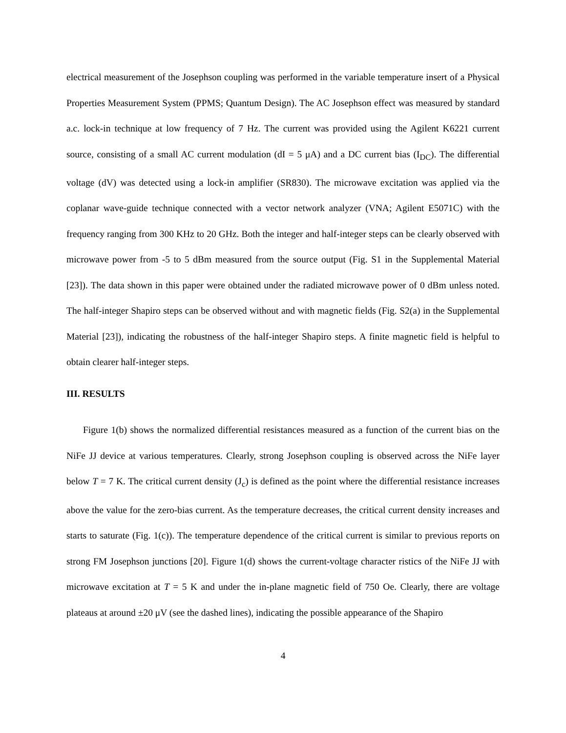electrical measurement of the Josephson coupling was performed in the variable temperature insert of a Physical Properties Measurement System (PPMS; Quantum Design). The AC Josephson effect was measured by standard a.c. lock-in technique at low frequency of 7 Hz. The current was provided using the Agilent K6221 current source, consisting of a small AC current modulation (dI = 5 μA) and a DC current bias (I<sub>DC</sub>). The differential voltage (dV) was detected using a lock-in amplifier (SR830). The microwave excitation was applied via the coplanar wave-guide technique connected with a vector network analyzer (VNA; Agilent E5071C) with the frequency ranging from 300 KHz to 20 GHz. Both the integer and half-integer steps can be clearly observed with microwave power from -5 to 5 dBm measured from the source output (Fig. S1 in the Supplemental Material [23]). The data shown in this paper were obtained under the radiated microwave power of 0 dBm unless noted. The half-integer Shapiro steps can be observed without and with magnetic fields (Fig. S2(a) in the Supplemental Material [23]), indicating the robustness of the half-integer Shapiro steps. A finite magnetic field is helpful to obtain clearer half-integer steps.
III. RESULTS
Figure 1(b) shows the normalized differential resistances measured as a function of the current bias on the NiFe JJ device at various temperatures. Clearly, strong Josephson coupling is observed across the NiFe layer below T = 7 K. The critical current density (J<sub>c</sub>) is defined as the point where the differential resistance increases above the value for the zero-bias current. As the temperature decreases, the critical current density increases and starts to saturate (Fig. 1(c)). The temperature dependence of the critical current is similar to previous reports on strong FM Josephson junctions [20]. Figure 1(d) shows the current-voltage character ristics of the NiFe JJ with microwave excitation at T = 5 K and under the in-plane magnetic field of 750 Oe. Clearly, there are voltage plateaus at around ±20 μV (see the dashed lines), indicating the possible appearance of the Shapiro
4